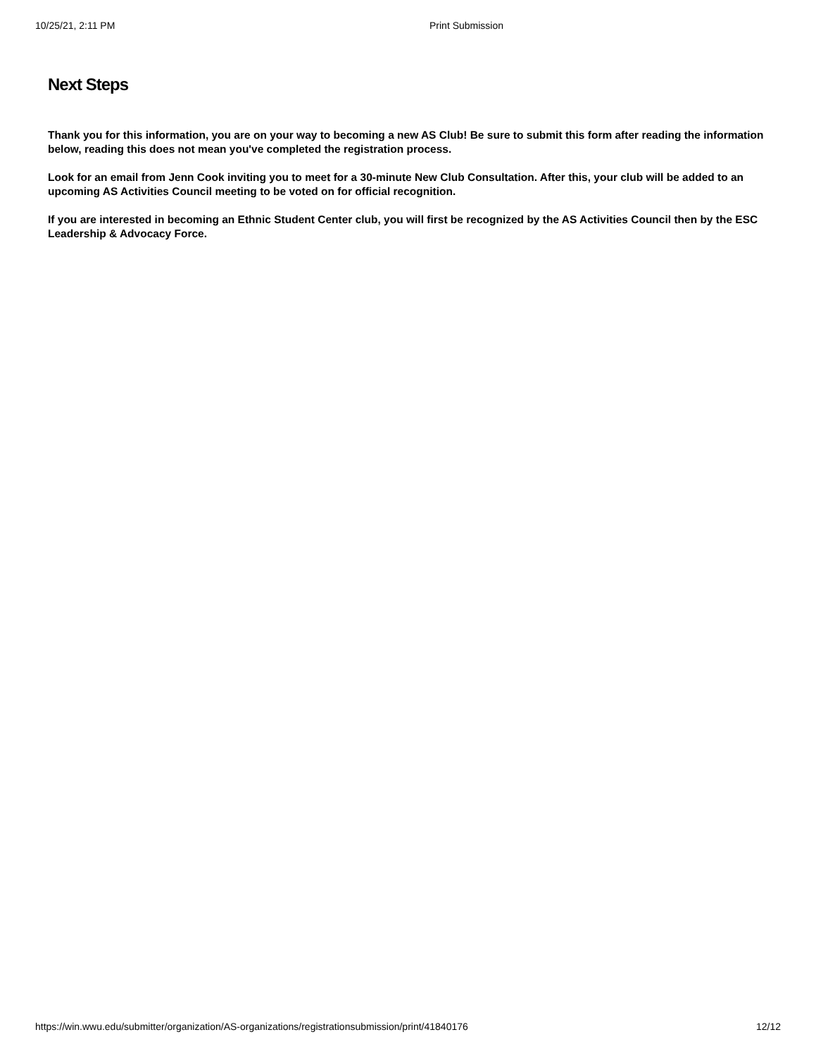10/25/21, 2:11 PM Print Submission
Next Steps
Thank you for this information, you are on your way to becoming a new AS Club! Be sure to submit this form after reading the information below, reading this does not mean you've completed the registration process.
Look for an email from Jenn Cook inviting you to meet for a 30-minute New Club Consultation. After this, your club will be added to an upcoming AS Activities Council meeting to be voted on for official recognition.
If you are interested in becoming an Ethnic Student Center club, you will first be recognized by the AS Activities Council then by the ESC Leadership & Advocacy Force.
https://win.wwu.edu/submitter/organization/AS-organizations/registrationsubmission/print/41840176 12/12